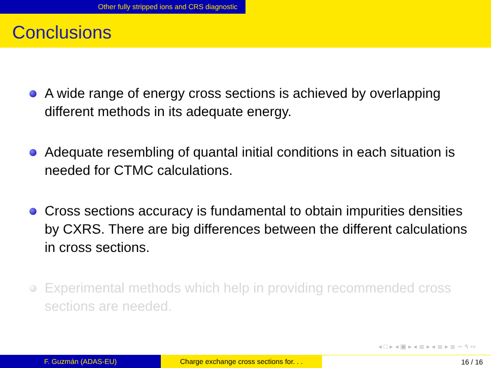Other fully stripped ions and CRS diagnostic
Conclusions
A wide range of energy cross sections is achieved by overlapping different methods in its adequate energy.
Adequate resembling of quantal initial conditions in each situation is needed for CTMC calculations.
Cross sections accuracy is fundamental to obtain impurities densities by CXRS. There are big differences between the different calculations in cross sections.
Experimental methods which help in providing recommended cross sections are needed.
◂ □ ▸ ◂ ▣ ▸ ◂ ≣ ▸ ◂ ≣ ▸ ≣ ∽ ٩ ∾
F. Guzmán (ADAS-EU) Charge exchange cross sections for. . .
16 / 16